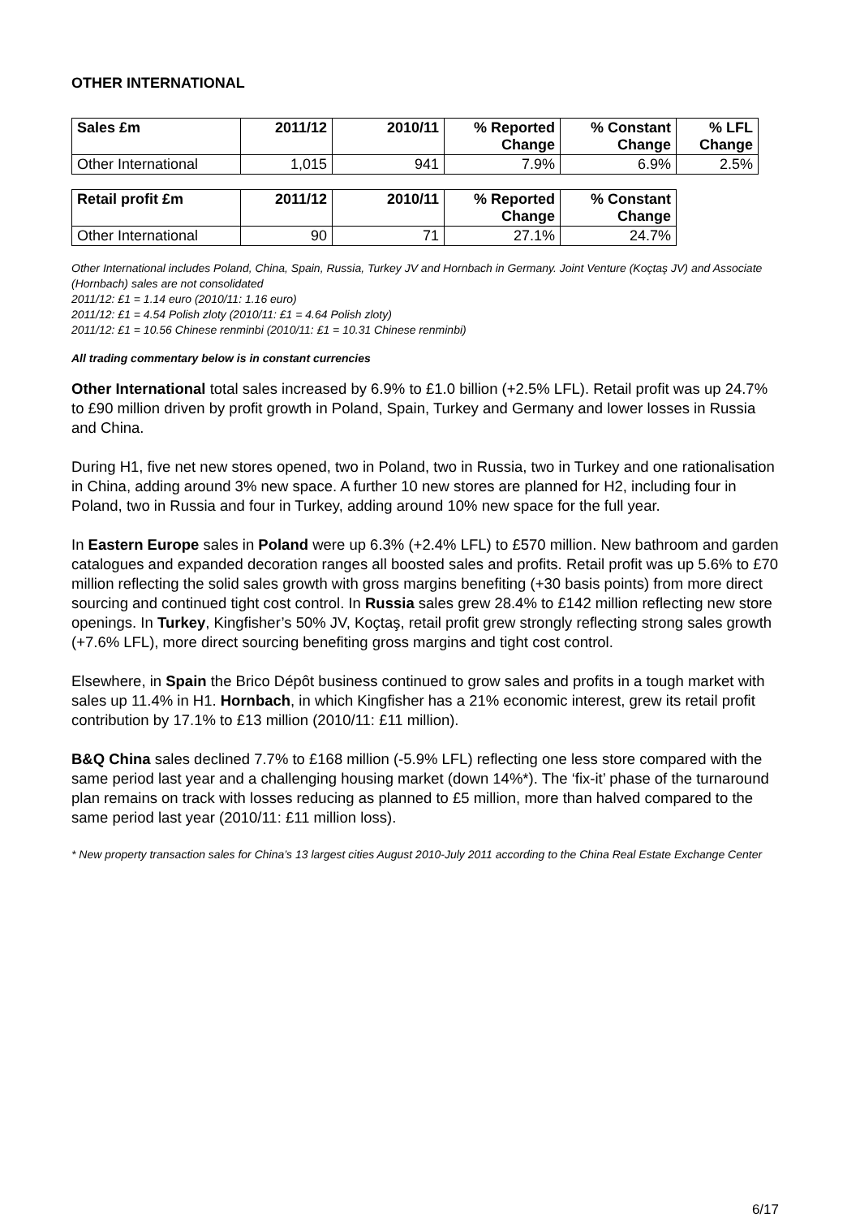OTHER INTERNATIONAL
| Sales £m | 2011/12 | 2010/11 | % Reported Change | % Constant Change | % LFL Change |
| --- | --- | --- | --- | --- | --- |
| Other International | 1,015 | 941 | 7.9% | 6.9% | 2.5% |
| Retail profit £m | 2011/12 | 2010/11 | % Reported Change | % Constant Change |
| --- | --- | --- | --- | --- |
| Other International | 90 | 71 | 27.1% | 24.7% |
Other International includes Poland, China, Spain, Russia, Turkey JV and Hornbach in Germany. Joint Venture (Koçtaş JV) and Associate (Hornbach) sales are not consolidated
2011/12: £1 = 1.14 euro (2010/11: 1.16 euro)
2011/12: £1 = 4.54 Polish zloty (2010/11: £1 = 4.64 Polish zloty)
2011/12: £1 = 10.56 Chinese renminbi (2010/11: £1 = 10.31 Chinese renminbi)
All trading commentary below is in constant currencies
Other International total sales increased by 6.9% to £1.0 billion (+2.5% LFL). Retail profit was up 24.7% to £90 million driven by profit growth in Poland, Spain, Turkey and Germany and lower losses in Russia and China.
During H1, five net new stores opened, two in Poland, two in Russia, two in Turkey and one rationalisation in China, adding around 3% new space. A further 10 new stores are planned for H2, including four in Poland, two in Russia and four in Turkey, adding around 10% new space for the full year.
In Eastern Europe sales in Poland were up 6.3% (+2.4% LFL) to £570 million. New bathroom and garden catalogues and expanded decoration ranges all boosted sales and profits. Retail profit was up 5.6% to £70 million reflecting the solid sales growth with gross margins benefiting (+30 basis points) from more direct sourcing and continued tight cost control. In Russia sales grew 28.4% to £142 million reflecting new store openings. In Turkey, Kingfisher’s 50% JV, Koçtaş, retail profit grew strongly reflecting strong sales growth (+7.6% LFL), more direct sourcing benefiting gross margins and tight cost control.
Elsewhere, in Spain the Brico Dépôt business continued to grow sales and profits in a tough market with sales up 11.4% in H1. Hornbach, in which Kingfisher has a 21% economic interest, grew its retail profit contribution by 17.1% to £13 million (2010/11: £11 million).
B&Q China sales declined 7.7% to £168 million (-5.9% LFL) reflecting one less store compared with the same period last year and a challenging housing market (down 14%*). The ‘fix-it’ phase of the turnaround plan remains on track with losses reducing as planned to £5 million, more than halved compared to the same period last year (2010/11: £11 million loss).
* New property transaction sales for China’s 13 largest cities August 2010-July 2011 according to the China Real Estate Exchange Center
6/17